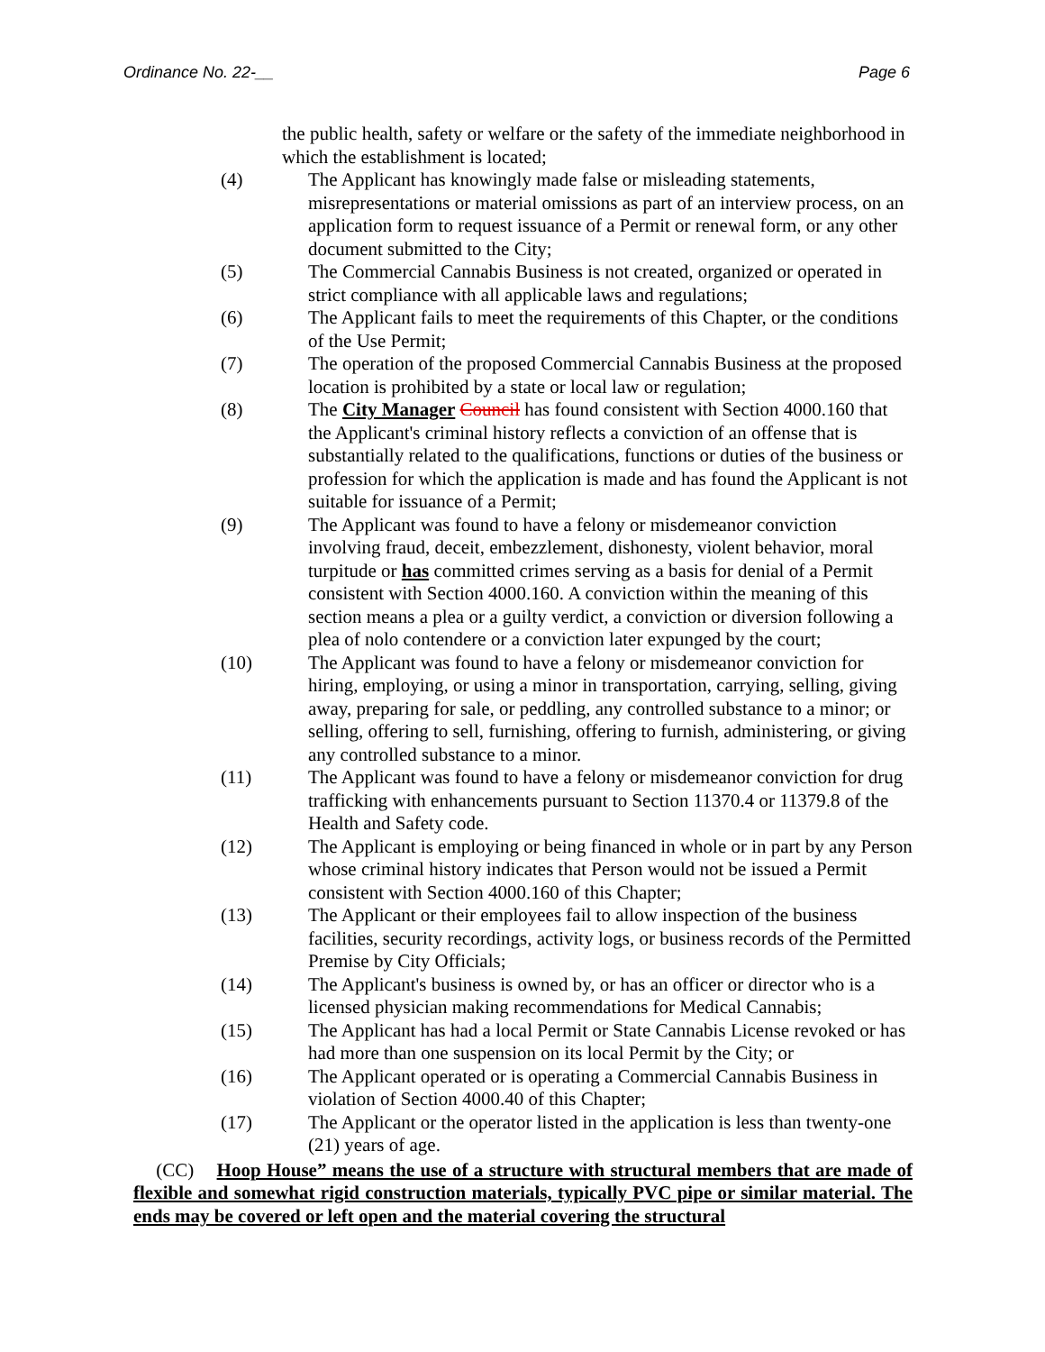Ordinance No. 22-__ Page 6
the public health, safety or welfare or the safety of the immediate neighborhood in which the establishment is located;
(4) The Applicant has knowingly made false or misleading statements, misrepresentations or material omissions as part of an interview process, on an application form to request issuance of a Permit or renewal form, or any other document submitted to the City;
(5) The Commercial Cannabis Business is not created, organized or operated in strict compliance with all applicable laws and regulations;
(6) The Applicant fails to meet the requirements of this Chapter, or the conditions of the Use Permit;
(7) The operation of the proposed Commercial Cannabis Business at the proposed location is prohibited by a state or local law or regulation;
(8) The City Manager Council has found consistent with Section 4000.160 that the Applicant's criminal history reflects a conviction of an offense that is substantially related to the qualifications, functions or duties of the business or profession for which the application is made and has found the Applicant is not suitable for issuance of a Permit;
(9) The Applicant was found to have a felony or misdemeanor conviction involving fraud, deceit, embezzlement, dishonesty, violent behavior, moral turpitude or has committed crimes serving as a basis for denial of a Permit consistent with Section 4000.160. A conviction within the meaning of this section means a plea or a guilty verdict, a conviction or diversion following a plea of nolo contendere or a conviction later expunged by the court;
(10) The Applicant was found to have a felony or misdemeanor conviction for hiring, employing, or using a minor in transportation, carrying, selling, giving away, preparing for sale, or peddling, any controlled substance to a minor; or selling, offering to sell, furnishing, offering to furnish, administering, or giving any controlled substance to a minor.
(11) The Applicant was found to have a felony or misdemeanor conviction for drug trafficking with enhancements pursuant to Section 11370.4 or 11379.8 of the Health and Safety code.
(12) The Applicant is employing or being financed in whole or in part by any Person whose criminal history indicates that Person would not be issued a Permit consistent with Section 4000.160 of this Chapter;
(13) The Applicant or their employees fail to allow inspection of the business facilities, security recordings, activity logs, or business records of the Permitted Premise by City Officials;
(14) The Applicant's business is owned by, or has an officer or director who is a licensed physician making recommendations for Medical Cannabis;
(15) The Applicant has had a local Permit or State Cannabis License revoked or has had more than one suspension on its local Permit by the City; or
(16) The Applicant operated or is operating a Commercial Cannabis Business in violation of Section 4000.40 of this Chapter;
(17) The Applicant or the operator listed in the application is less than twenty-one (21) years of age.
(CC) Hoop House” means the use of a structure with structural members that are made of flexible and somewhat rigid construction materials, typically PVC pipe or similar material. The ends may be covered or left open and the material covering the structural